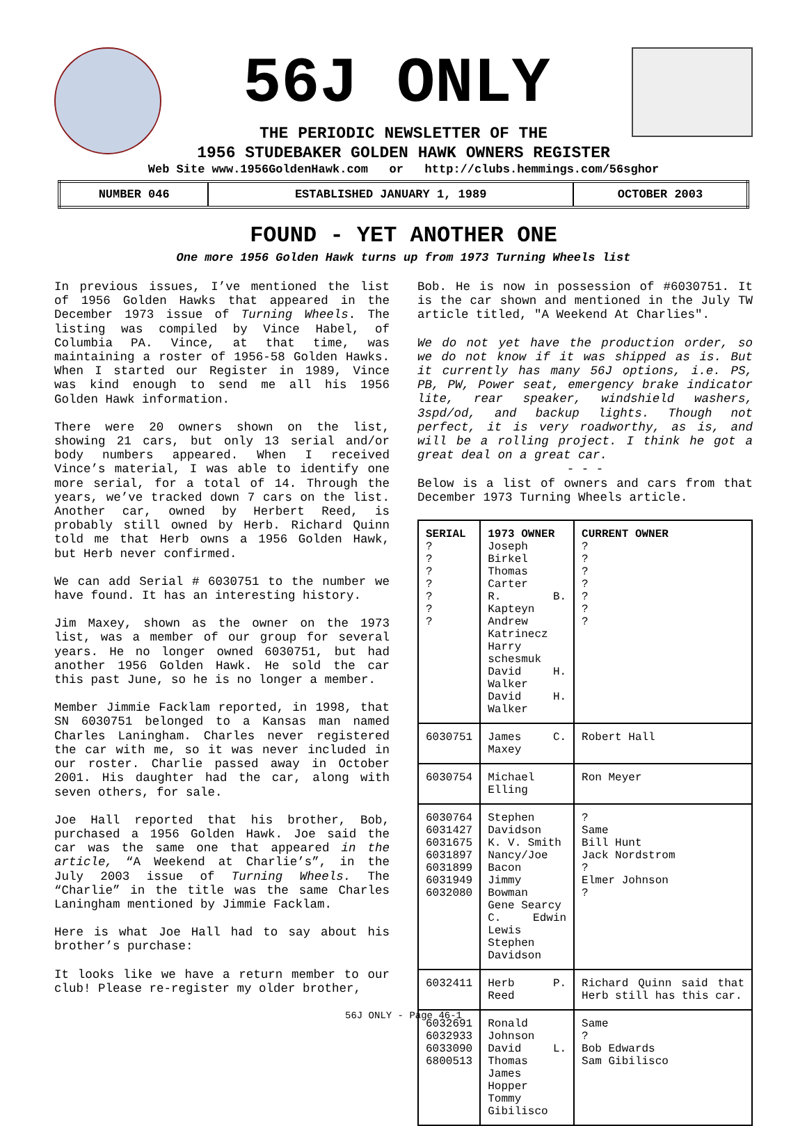56J ONLY
THE PERIODIC NEWSLETTER OF THE
1956 STUDEBAKER GOLDEN HAWK OWNERS REGISTER
Web Site www.1956GoldenHawk.com or http://clubs.hemmings.com/56sghor
| NUMBER 046 | ESTABLISHED JANUARY 1, 1989 | OCTOBER 2003 |
FOUND - YET ANOTHER ONE
One more 1956 Golden Hawk turns up from 1973 Turning Wheels list
In previous issues, I’ve mentioned the list of 1956 Golden Hawks that appeared in the December 1973 issue of Turning Wheels. The listing was compiled by Vince Habel, of Columbia PA. Vince, at that time, was maintaining a roster of 1956-58 Golden Hawks. When I started our Register in 1989, Vince was kind enough to send me all his 1956 Golden Hawk information.
There were 20 owners shown on the list, showing 21 cars, but only 13 serial and/or body numbers appeared. When I received Vince’s material, I was able to identify one more serial, for a total of 14. Through the years, we’ve tracked down 7 cars on the list. Another car, owned by Herbert Reed, is probably still owned by Herb. Richard Quinn told me that Herb owns a 1956 Golden Hawk, but Herb never confirmed.
We can add Serial # 6030751 to the number we have found. It has an interesting history.
Jim Maxey, shown as the owner on the 1973 list, was a member of our group for several years. He no longer owned 6030751, but had another 1956 Golden Hawk. He sold the car this past June, so he is no longer a member.
Member Jimmie Facklam reported, in 1998, that SN 6030751 belonged to a Kansas man named Charles Laningham. Charles never registered the car with me, so it was never included in our roster. Charlie passed away in October 2001. His daughter had the car, along with seven others, for sale.
Joe Hall reported that his brother, Bob, purchased a 1956 Golden Hawk. Joe said the car was the same one that appeared in the article, “A Weekend at Charlie’s”, in the July 2003 issue of Turning Wheels. The “Charlie” in the title was the same Charles Laningham mentioned by Jimmie Facklam.
Here is what Joe Hall had to say about his brother’s purchase:
It looks like we have a return member to our club! Please re-register my older brother,
Bob. He is now in possession of #6030751. It is the car shown and mentioned in the July TW article titled, "A Weekend At Charlies".
We do not yet have the production order, so we do not know if it was shipped as is. But it currently has many 56J options, i.e. PS, PB, PW, Power seat, emergency brake indicator lite, rear speaker, windshield washers, 3spd/od, and backup lights. Though not perfect, it is very roadworthy, as is, and will be a rolling project. I think he got a great deal on a great car.
- - -
Below is a list of owners and cars from that December 1973 Turning Wheels article.
| SERIAL ? ? ? ? ? ? ? | 1973 OWNER Joseph Birkel Thomas Carter R. B. Kapteyn Andrew Katrinecz Harry schesmuk David H. Walker David H. Walker | CURRENT OWNER ? ? ? ? ? ? ? |
| 6030751 | James C. Maxey | Robert Hall |
| 6030754 | Michael Elling | Ron Meyer |
| 6030764 6031427 6031675 6031897 6031899 6031949 6032080 | Stephen Davidson K. V. Smith Nancy/Joe Bacon Jimmy Bowman Gene Searcy C. Edwin Lewis Stephen Davidson | ? Same Bill Hunt Jack Nordstrom ? Elmer Johnson ? |
| 6032411 | Herb P. Reed | Richard Quinn said that Herb still has this car. |
| 6032691 6032933 6033090 6800513 | Ronald Johnson David L. Thomas James Hopper Tommy Gibilisco | Same ? Bob Edwards Sam Gibilisco |
56J ONLY - Page 46-1